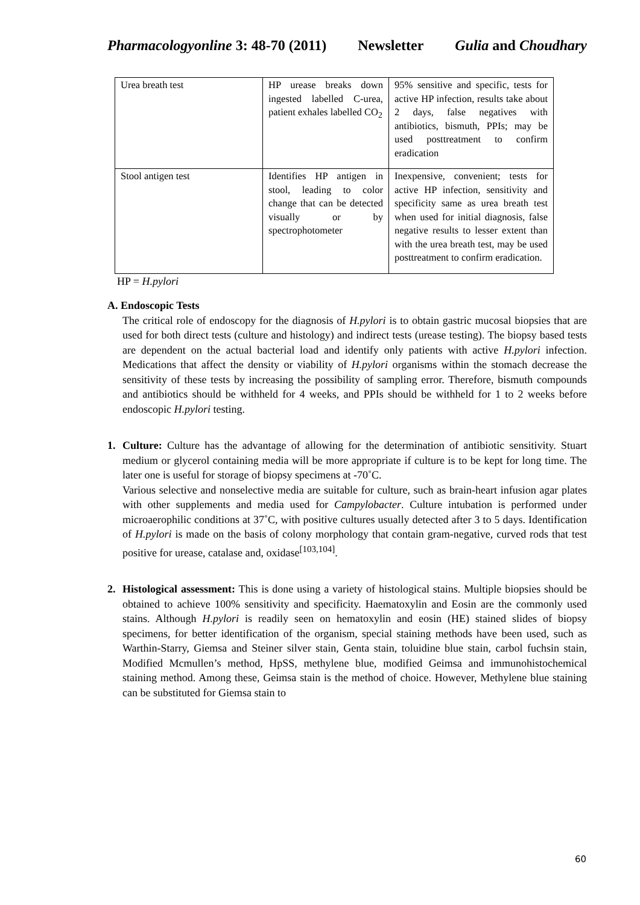Pharmacologyonline 3: 48-70 (2011) Newsletter Gulia and Choudhary
| Urea breath test | HP urease breaks down ingested labelled C-urea, patient exhales labelled CO<sub>2</sub> | 95% sensitive and specific, tests for active HP infection, results take about 2 days, false negatives with antibiotics, bismuth, PPIs; may be used posttreatment to confirm eradication |
| Stool antigen test | Identifies HP antigen in stool, leading to color change that can be detected visually or by spectrophotometer | Inexpensive, convenient; tests for active HP infection, sensitivity and specificity same as urea breath test when used for initial diagnosis, false negative results to lesser extent than with the urea breath test, may be used posttreatment to confirm eradication. |
HP = H.pylori
A. Endoscopic Tests
The critical role of endoscopy for the diagnosis of H.pylori is to obtain gastric mucosal biopsies that are used for both direct tests (culture and histology) and indirect tests (urease testing). The biopsy based tests are dependent on the actual bacterial load and identify only patients with active H.pylori infection. Medications that affect the density or viability of H.pylori organisms within the stomach decrease the sensitivity of these tests by increasing the possibility of sampling error. Therefore, bismuth compounds and antibiotics should be withheld for 4 weeks, and PPIs should be withheld for 1 to 2 weeks before endoscopic H.pylori testing.
1. Culture: Culture has the advantage of allowing for the determination of antibiotic sensitivity. Stuart medium or glycerol containing media will be more appropriate if culture is to be kept for long time. The later one is useful for storage of biopsy specimens at -70˚C.
Various selective and nonselective media are suitable for culture, such as brain-heart infusion agar plates with other supplements and media used for Campylobacter. Culture intubation is performed under microaerophilic conditions at 37˚C, with positive cultures usually detected after 3 to 5 days. Identification of H.pylori is made on the basis of colony morphology that contain gram-negative, curved rods that test positive for urease, catalase and, oxidase<sup>[103,104]</sup>.
2. Histological assessment: This is done using a variety of histological stains. Multiple biopsies should be obtained to achieve 100% sensitivity and specificity. Haematoxylin and Eosin are the commonly used stains. Although H.pylori is readily seen on hematoxylin and eosin (HE) stained slides of biopsy specimens, for better identification of the organism, special staining methods have been used, such as Warthin-Starry, Giemsa and Steiner silver stain, Genta stain, toluidine blue stain, carbol fuchsin stain, Modified Mcmullen’s method, HpSS, methylene blue, modified Geimsa and immunohistochemical staining method. Among these, Geimsa stain is the method of choice. However, Methylene blue staining can be substituted for Giemsa stain to
60